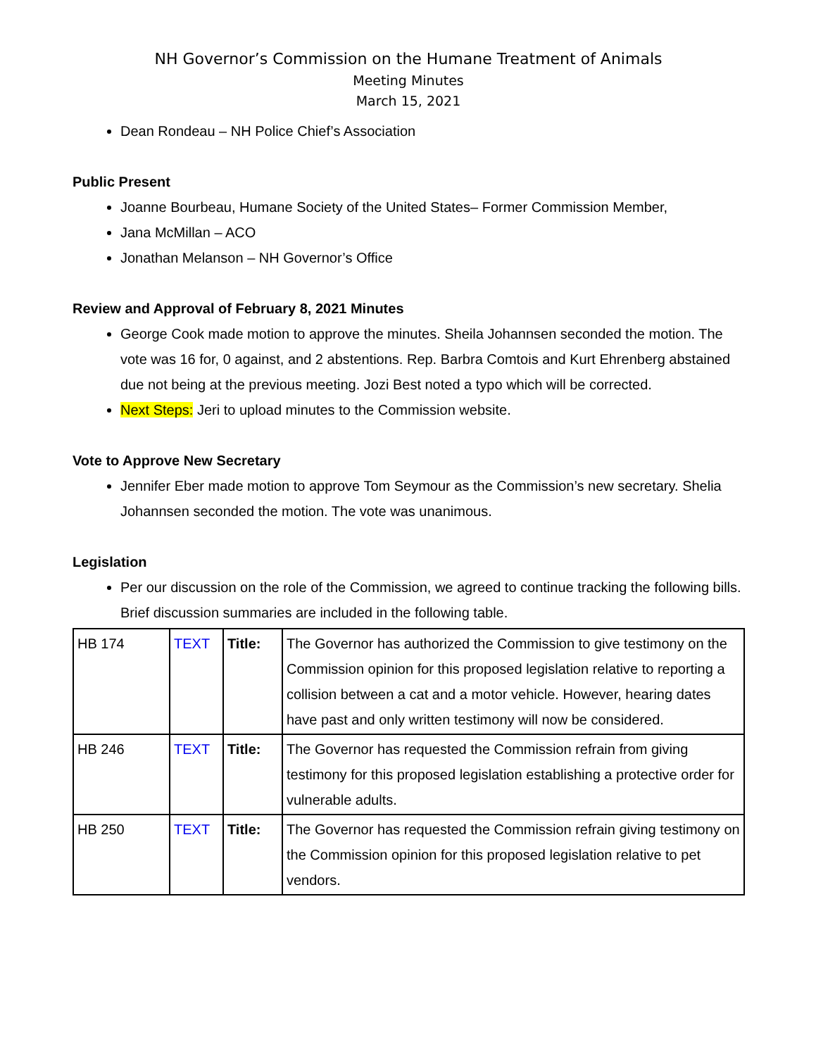NH Governor’s Commission on the Humane Treatment of Animals
Meeting Minutes
March 15, 2021
Dean Rondeau – NH Police Chief’s Association
Public Present
Joanne Bourbeau, Humane Society of the United States– Former Commission Member,
Jana McMillan – ACO
Jonathan Melanson – NH Governor’s Office
Review and Approval of February 8, 2021 Minutes
George Cook made motion to approve the minutes. Sheila Johannsen seconded the motion. The vote was 16 for, 0 against, and 2 abstentions. Rep. Barbra Comtois and Kurt Ehrenberg abstained due not being at the previous meeting. Jozi Best noted a typo which will be corrected.
Next Steps: Jeri to upload minutes to the Commission website.
Vote to Approve New Secretary
Jennifer Eber made motion to approve Tom Seymour as the Commission’s new secretary. Shelia Johannsen seconded the motion. The vote was unanimous.
Legislation
Per our discussion on the role of the Commission, we agreed to continue tracking the following bills. Brief discussion summaries are included in the following table.
| HB 174 | TEXT | Title: | The Governor has authorized the Commission to give testimony on the Commission opinion for this proposed legislation relative to reporting a collision between a cat and a motor vehicle. However, hearing dates have past and only written testimony will now be considered. |
| HB 246 | TEXT | Title: | The Governor has requested the Commission refrain from giving testimony for this proposed legislation establishing a protective order for vulnerable adults. |
| HB 250 | TEXT | Title: | The Governor has requested the Commission refrain giving testimony on the Commission opinion for this proposed legislation relative to pet vendors. |